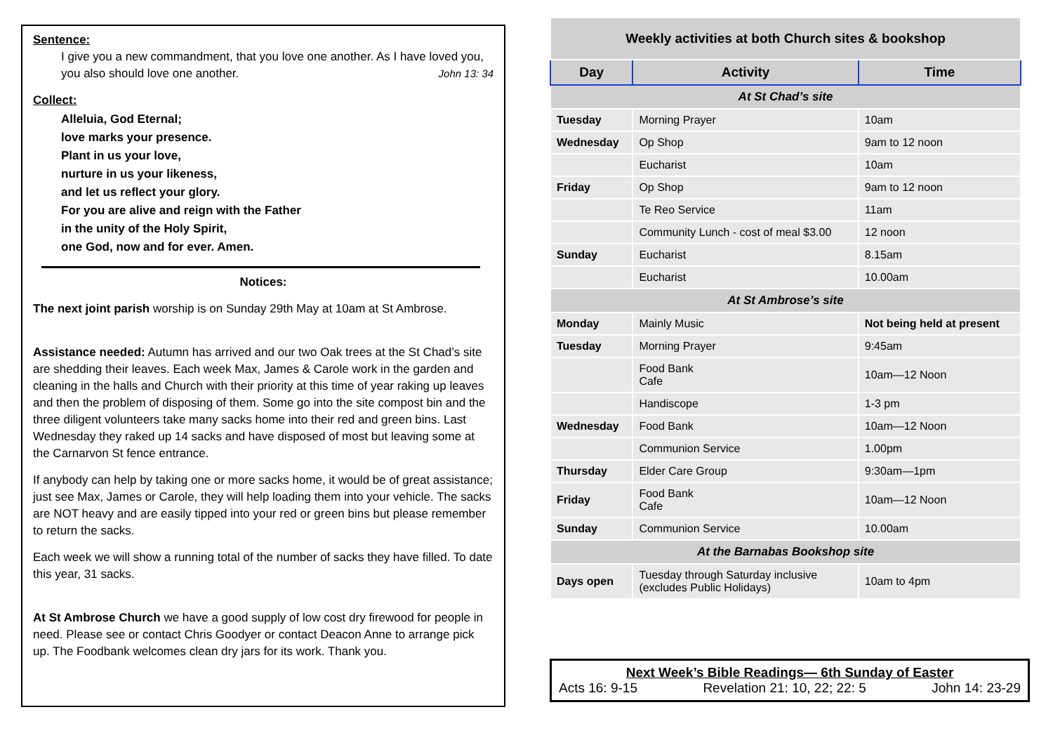Sentence:
I give you a new commandment, that you love one another. As I have loved you, you also should love one another. John 13: 34
Collect:
Alleluia, God Eternal;
love marks your presence.
Plant in us your love,
nurture in us your likeness,
and let us reflect your glory.
For you are alive and reign with the Father
in the unity of the Holy Spirit,
one God, now and for ever. Amen.
Notices:
The next joint parish worship is on Sunday 29th May at 10am at St Ambrose.
Assistance needed: Autumn has arrived and our two Oak trees at the St Chad’s site are shedding their leaves. Each week Max, James & Carole work in the garden and cleaning in the halls and Church with their priority at this time of year raking up leaves and then the problem of disposing of them. Some go into the site compost bin and the three diligent volunteers take many sacks home into their red and green bins. Last Wednesday they raked up 14 sacks and have disposed of most but leaving some at the Carnarvon St fence entrance.
If anybody can help by taking one or more sacks home, it would be of great assistance; just see Max, James or Carole, they will help loading them into your vehicle. The sacks are NOT heavy and are easily tipped into your red or green bins but please remember to return the sacks.
Each week we will show a running total of the number of sacks they have filled. To date this year, 31 sacks.
At St Ambrose Church we have a good supply of low cost dry firewood for people in need. Please see or contact Chris Goodyer or contact Deacon Anne to arrange pick up. The Foodbank welcomes clean dry jars for its work. Thank you.
| Weekly activities at both Church sites & bookshop | | |
| --- | --- | --- |
| Day | Activity | Time |
| At St Chad’s site | | |
| Tuesday | Morning Prayer | 10am |
| Wednesday | Op Shop | 9am to 12 noon |
| | Eucharist | 10am |
| Friday | Op Shop | 9am to 12 noon |
| | Te Reo Service | 11am |
| | Community Lunch - cost of meal $3.00 | 12 noon |
| Sunday | Eucharist | 8.15am |
| | Eucharist | 10.00am |
| At St Ambrose’s site | | |
| Monday | Mainly Music | Not being held at present |
| Tuesday | Morning Prayer | 9:45am |
| | Food Bank Cafe | 10am—12 Noon |
| | Handiscope | 1-3 pm |
| Wednesday | Food Bank | 10am—12 Noon |
| | Communion Service | 1.00pm |
| Thursday | Elder Care Group | 9:30am—1pm |
| Friday | Food Bank Cafe | 10am—12 Noon |
| Sunday | Communion Service | 10.00am |
| At the Barnabas Bookshop site | | |
| Days open | Tuesday through Saturday inclusive (excludes Public Holidays) | 10am to 4pm |
Next Week’s Bible Readings— 6th Sunday of Easter
Acts 16: 9-15 Revelation 21: 10, 22; 22: 5 John 14: 23-29